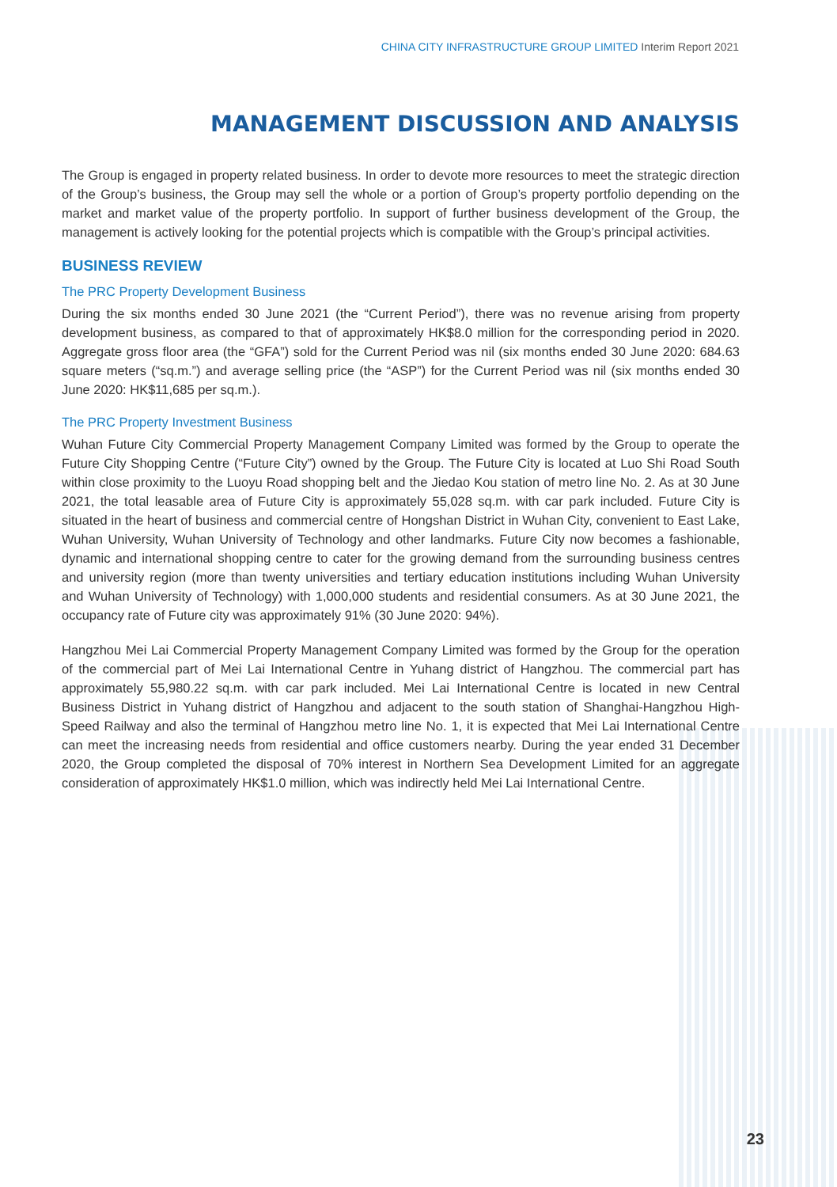CHINA CITY INFRASTRUCTURE GROUP LIMITED Interim Report 2021
MANAGEMENT DISCUSSION AND ANALYSIS
The Group is engaged in property related business. In order to devote more resources to meet the strategic direction of the Group’s business, the Group may sell the whole or a portion of Group’s property portfolio depending on the market and market value of the property portfolio. In support of further business development of the Group, the management is actively looking for the potential projects which is compatible with the Group’s principal activities.
BUSINESS REVIEW
The PRC Property Development Business
During the six months ended 30 June 2021 (the “Current Period”), there was no revenue arising from property development business, as compared to that of approximately HK$8.0 million for the corresponding period in 2020. Aggregate gross floor area (the “GFA”) sold for the Current Period was nil (six months ended 30 June 2020: 684.63 square meters (“sq.m.”) and average selling price (the “ASP”) for the Current Period was nil (six months ended 30 June 2020: HK$11,685 per sq.m.).
The PRC Property Investment Business
Wuhan Future City Commercial Property Management Company Limited was formed by the Group to operate the Future City Shopping Centre (“Future City”) owned by the Group. The Future City is located at Luo Shi Road South within close proximity to the Luoyu Road shopping belt and the Jiedao Kou station of metro line No. 2. As at 30 June 2021, the total leasable area of Future City is approximately 55,028 sq.m. with car park included. Future City is situated in the heart of business and commercial centre of Hongshan District in Wuhan City, convenient to East Lake, Wuhan University, Wuhan University of Technology and other landmarks. Future City now becomes a fashionable, dynamic and international shopping centre to cater for the growing demand from the surrounding business centres and university region (more than twenty universities and tertiary education institutions including Wuhan University and Wuhan University of Technology) with 1,000,000 students and residential consumers. As at 30 June 2021, the occupancy rate of Future city was approximately 91% (30 June 2020: 94%).
Hangzhou Mei Lai Commercial Property Management Company Limited was formed by the Group for the operation of the commercial part of Mei Lai International Centre in Yuhang district of Hangzhou. The commercial part has approximately 55,980.22 sq.m. with car park included. Mei Lai International Centre is located in new Central Business District in Yuhang district of Hangzhou and adjacent to the south station of Shanghai-Hangzhou High-Speed Railway and also the terminal of Hangzhou metro line No. 1, it is expected that Mei Lai International Centre can meet the increasing needs from residential and office customers nearby. During the year ended 31 December 2020, the Group completed the disposal of 70% interest in Northern Sea Development Limited for an aggregate consideration of approximately HK$1.0 million, which was indirectly held Mei Lai International Centre.
23